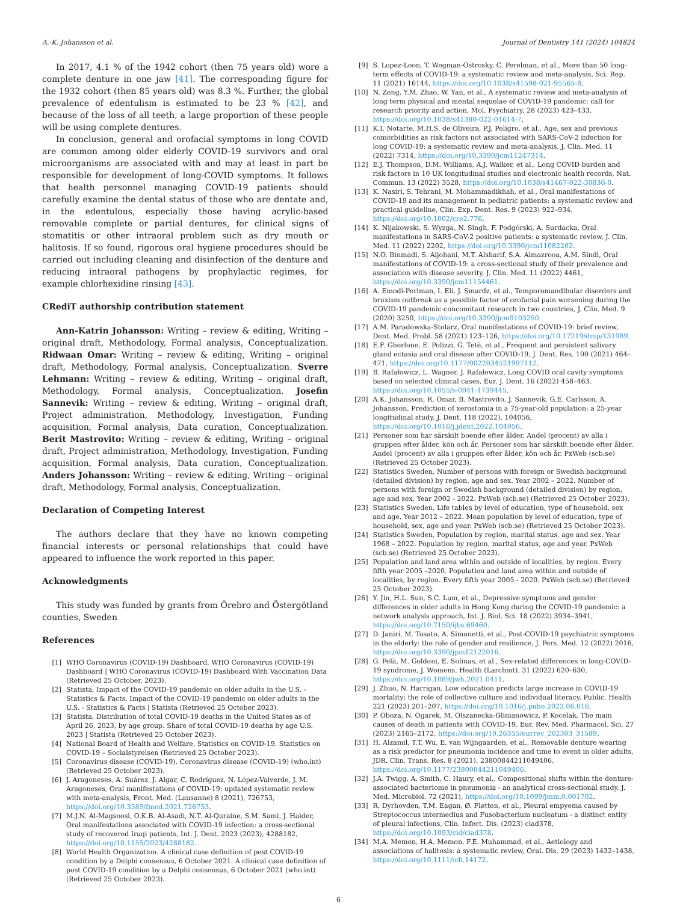A.-K. Johansson et al. Journal of Dentistry 141 (2024) 104824
In 2017, 4.1 % of the 1942 cohort (then 75 years old) wore a complete denture in one jaw [41]. The corresponding figure for the 1932 cohort (then 85 years old) was 8.3 %. Further, the global prevalence of edentulism is estimated to be 23 % [42], and because of the loss of all teeth, a large proportion of these people will be using complete dentures.
In conclusion, general and orofacial symptoms in long COVID are common among older elderly COVID-19 survivors and oral microorganisms are associated with and may at least in part be responsible for development of long-COVID symptoms. It follows that health personnel managing COVID-19 patients should carefully examine the dental status of those who are dentate and, in the edentulous, especially those having acrylic-based removable complete or partial dentures, for clinical signs of stomatitis or other intraoral problem such as dry mouth or halitosis. If so found, rigorous oral hygiene procedures should be carried out including cleaning and disinfection of the denture and reducing intraoral pathogens by prophylactic regimes, for example chlorhexidine rinsing [43].
CRediT authorship contribution statement
Ann-Katrin Johansson: Writing – review & editing, Writing – original draft, Methodology, Formal analysis, Conceptualization. Ridwaan Omar: Writing – review & editing, Writing – original draft, Methodology, Formal analysis, Conceptualization. Sverre Lehmann: Writing – review & editing, Writing – original draft, Methodology, Formal analysis, Conceptualization. Josefin Sannevik: Writing – review & editing, Writing – original draft, Project administration, Methodology, Investigation, Funding acquisition, Formal analysis, Data curation, Conceptualization. Berit Mastrovito: Writing – review & editing, Writing – original draft, Project administration, Methodology, Investigation, Funding acquisition, Formal analysis, Data curation, Conceptualization. Anders Johansson: Writing – review & editing, Writing – original draft, Methodology, Formal analysis, Conceptualization.
Declaration of Competing Interest
The authors declare that they have no known competing financial interests or personal relationships that could have appeared to influence the work reported in this paper.
Acknowledgments
This study was funded by grants from Örebro and Östergötland counties, Sweden
References
[1] WHO Coronavirus (COVID-19) Dashboard, WHO Coronavirus (COVID-19) Dashboard | WHO Coronavirus (COVID-19) Dashboard With Vaccination Data (Retrieved 25 October, 2023).
[2] Statista, Impact of the COVID-19 pandemic on older adults in the U.S. - Statistics & Facts. Impact of the COVID-19 pandemic on older adults in the U.S. - Statistics & Facts | Statista (Retrieved 25 October 2023).
[3] Statista, Distribution of total COVID-19 deaths in the United States as of April 26, 2023, by age group. Share of total COVID-19 deaths by age U.S. 2023 | Statista (Retrieved 25 October 2023).
[4] National Board of Health and Welfare, Statistics on COVID-19. Statistics on COVID-19 – Socialstyrelsen (Retrieved 25 October 2023).
[5] Coronavirus disease (COVID-19). Coronavirus disease (COVID-19) (who.int) (Retrieved 25 October 2023).
[6] J. Aragoneses, A. Suárez, J. Algar, C. Rodríguez, N. López-Valverde, J. M. Aragoneses, Oral manifestations of COVID-19: updated systematic review with meta-analysis, Front. Med. (Lausanne) 8 (2021), 726753, https://doi.org/10.3389/fmed.2021.726753.
[7] M.J.N. Al-Magsoosi, O.K.B. Al-Asadi, N.T. Al-Quraine, S.M. Sami, J. Haider, Oral manifestations associated with COVID-19 infection: a cross-sectional study of recovered Iraqi patients, Int. J. Dent. 2023 (2023), 4288182, https://doi.org/10.1155/2023/4288182.
[8] World Health Organization. A clinical case definition of post COVID-19 condition by a Delphi consensus, 6 October 2021. A clinical case definition of post COVID-19 condition by a Delphi consensus, 6 October 2021 (who.int) (Retrieved 25 October 2023).
[9] S. Lopez-Leon, T. Wegman-Ostrosky, C. Perelman, et al., More than 50 long-term effects of COVID-19: a systematic review and meta-analysis, Sci. Rep. 11 (2021) 16144, https://doi.org/10.1038/s41598-021-95565-8.
[10] N. Zeng, Y.M. Zhao, W. Yan, et al., A systematic review and meta-analysis of long term physical and mental sequelae of COVID-19 pandemic: call for research priority and action, Mol. Psychiatry. 28 (2023) 423–433, https://doi.org/10.1038/s41380-022-01614-7.
[11] K.I. Notarte, M.H.S. de Oliveira, P.J. Peligro, et al., Age, sex and previous comorbidities as risk factors not associated with SARS-CoV-2 infection for long COVID-19: a systematic review and meta-analysis, J. Clin. Med. 11 (2022) 7314, https://doi.org/10.3390/jcm11247314.
[12] E.J. Thompson, D.M. Williams, A.J. Walker, et al., Long COVID burden and risk factors in 10 UK longitudinal studies and electronic health records, Nat. Commun. 13 (2022) 3528, https://doi.org/10.1038/s41467-022-30836-0.
[13] K. Nasiri, S. Tehrani, M. Mohammadikhah, et al., Oral manifestations of COVID-19 and its management in pediatric patients: a systematic review and practical guideline, Clin. Exp. Dent. Res. 9 (2023) 922–934, https://doi.org/10.1002/cre2.776.
[14] K. Nijakowski, S. Wyzga, N. Singh, F. Podgórski, A. Surdacka, Oral manifestations in SARS-CoV-2 positive patients: a systematic review, J. Clin. Med. 11 (2022) 2202, https://doi.org/10.3390/jcm11082202.
[15] N.O. Binmadi, S. Aljohani, M.T. Alsharif, S.A. Almazrooa, A.M. Sindi, Oral manifestations of COVID-19: a cross-sectional study of their prevalence and association with disease severity, J. Clin. Med. 11 (2022) 4461, https://doi.org/10.3390/jcm11154461.
[16] A. Emodi-Perlman, I. Eli, J. Smardz, et al., Temporomandibular disorders and bruxism outbreak as a possible factor of orofacial pain worsening during the COVID-19 pandemic-concomitant research in two countries, J. Clin. Med. 9 (2020) 3250, https://doi.org/10.3390/jcm9103250.
[17] A.M. Paradowska-Stolarz, Oral manifestations of COVID-19: brief review, Dent. Med. Probl. 58 (2021) 123–126, https://doi.org/10.17219/dmp/131989.
[18] E.F. Gherlone, E. Polizzi, G. Tetè, et al., Frequent and persistent salivary gland ectasia and oral disease after COVID-19, J. Dent. Res. 100 (2021) 464–471, https://doi.org/10.1177/0022034521997112.
[19] B. Rafałowicz, L. Wagner, J. Rafałowicz, Long COVID oral cavity symptoms based on selected clinical cases, Eur. J. Dent. 16 (2022) 458–463, https://doi.org/10.1055/s-0041-1739445.
[20] A.K. Johansson, R. Omar, B. Mastrovito, J. Sannevik, G.E. Carlsson, A. Johansson, Prediction of xerostomia in a 75-year-old population: a 25-year longitudinal study, J. Dent. 118 (2022), 104056, https://doi.org/10.1016/j.jdent.2022.104056.
[21] Personer som har särskilt boende efter ålder. Andel (procent) av alla i gruppen efter ålder, kön och år. Personer som har särskilt boende efter ålder. Andel (procent) av alla i gruppen efter ålder, kön och år. PxWeb (scb.se) (Retrieved 25 October 2023).
[22] Statistics Sweden, Number of persons with foreign or Swedish background (detailed division) by region, age and sex. Year 2002 – 2022. Number of persons with foreign or Swedish background (detailed division) by region, age and sex. Year 2002 - 2022. PxWeb (scb.se) (Retrieved 25 October 2023).
[23] Statistics Sweden, Life tables by level of education, type of household, sex and age. Year 2012 – 2022. Mean population by level of education, type of household, sex, age and year. PxWeb (scb.se) (Retrieved 25 October 2023).
[24] Statistics Sweden, Population by region, marital status, age and sex. Year 1968 – 2022. Population by region, marital status, age and year. PxWeb (scb.se) (Retrieved 25 October 2023).
[25] Population and land area within and outside of localities, by region. Every fifth year 2005 –2020. Population and land area within and outside of localities, by region. Every fifth year 2005 - 2020. PxWeb (scb.se) (Retrieved 25 October 2023).
[26] Y. Jin, H.L. Sun, S.C. Lam, et al., Depressive symptoms and gender differences in older adults in Hong Kong during the COVID-19 pandemic: a network analysis approach, Int. J. Biol. Sci. 18 (2022) 3934–3941, https://doi.org/10.7150/ijbs.69460.
[27] D. Janiri, M. Tosato, A. Simonetti, et al., Post-COVID-19 psychiatric symptoms in the elderly: the role of gender and resilience, J. Pers. Med. 12 (2022) 2016, https://doi.org/10.3390/jpm12122016.
[28] G. Pelà, M. Goldoni, E. Solinas, et al., Sex-related differences in long-COVID-19 syndrome, J. Womens. Health (Larchmt). 31 (2022) 620–630, https://doi.org/10.1089/jwh.2021.0411.
[29] J. Zhuo, N. Harrigan, Low education predicts large increase in COVID-19 mortality: the role of collective culture and individual literacy, Public. Health 221 (2023) 201–207, https://doi.org/10.1016/j.puhe.2023.06.016.
[30] P. Oboza, N. Ogarek, M. Olszanecka-Glinianowicz, P. Kocelak, The main causes of death in patients with COVID-19, Eur. Rev. Med. Pharmacol. Sci. 27 (2023) 2165–2172, https://doi.org/10.26355/eurrev_202303_31589.
[31] H. Alzamil, T.T. Wu, E. van Wijngaarden, et al., Removable denture wearing as a risk predictor for pneumonia incidence and time to event in older adults, JDR. Clin. Trans. Res. 8 (2021), 23800844211049406, https://doi.org/10.1177/23800844211049406.
[32] J.A. Twigg, A. Smith, C. Haury, et al., Compositional shifts within the denture-associated bacteriome in pneumonia - an analytical cross-sectional study, J. Med. Microbiol. 72 (2021), https://doi.org/10.1099/jmm.0.001702.
[33] R. Dyrhovden, T.M. Eagan, Ø. Fløtten, et al., Pleural empyema caused by Streptococcus intermedius and Fusobacterium nucleatum - a distinct entity of pleural infections, Clin. Infect. Dis. (2023) ciad378, https://doi.org/10.1093/cid/ciad378.
[34] M.A. Memon, H.A. Memon, F.E. Muhammad, et al., Aetiology and associations of halitosis: a systematic review, Oral. Dis. 29 (2023) 1432–1438, https://doi.org/10.1111/odi.14172.
6